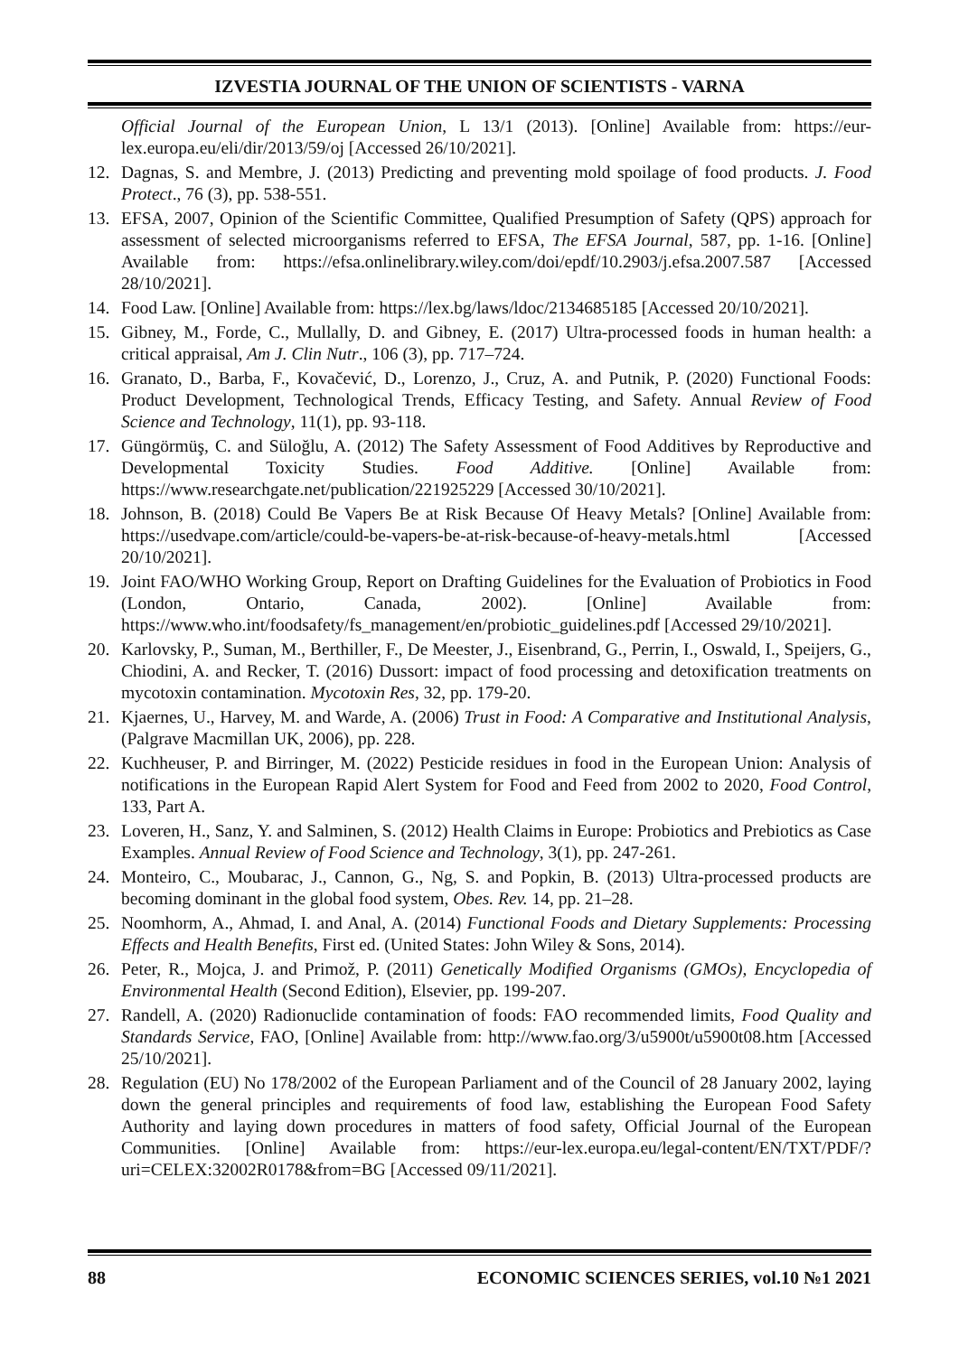IZVESTIA JOURNAL OF THE UNION OF SCIENTISTS - VARNA
Official Journal of the European Union, L 13/1 (2013). [Online] Available from: https://eur-lex.europa.eu/eli/dir/2013/59/oj [Accessed 26/10/2021].
12. Dagnas, S. and Membre, J. (2013) Predicting and preventing mold spoilage of food products. J. Food Protect., 76 (3), pp. 538-551.
13. EFSA, 2007, Opinion of the Scientific Committee, Qualified Presumption of Safety (QPS) approach for assessment of selected microorganisms referred to EFSA, The EFSA Journal, 587, pp. 1-16. [Online] Available from: https://efsa.onlinelibrary.wiley.com/doi/epdf/10.2903/j.efsa.2007.587 [Accessed 28/10/2021].
14. Food Law. [Online] Available from: https://lex.bg/laws/ldoc/2134685185 [Accessed 20/10/2021].
15. Gibney, M., Forde, C., Mullally, D. and Gibney, E. (2017) Ultra-processed foods in human health: a critical appraisal, Am J. Clin Nutr., 106 (3), pp. 717–724.
16. Granato, D., Barba, F., Kovačević, D., Lorenzo, J., Cruz, A. and Putnik, P. (2020) Functional Foods: Product Development, Technological Trends, Efficacy Testing, and Safety. Annual Review of Food Science and Technology, 11(1), pp. 93-118.
17. Güngörmüş, C. and Süloğlu, A. (2012) The Safety Assessment of Food Additives by Reproductive and Developmental Toxicity Studies. Food Additive. [Online] Available from: https://www.researchgate.net/publication/221925229 [Accessed 30/10/2021].
18. Johnson, B. (2018) Could Be Vapers Be at Risk Because Of Heavy Metals? [Online] Available from: https://usedvape.com/article/could-be-vapers-be-at-risk-because-of-heavy-metals.html [Accessed 20/10/2021].
19. Joint FAO/WHO Working Group, Report on Drafting Guidelines for the Evaluation of Probiotics in Food (London, Ontario, Canada, 2002). [Online] Available from: https://www.who.int/foodsafety/fs_management/en/probiotic_guidelines.pdf [Accessed 29/10/2021].
20. Karlovsky, P., Suman, M., Berthiller, F., De Meester, J., Eisenbrand, G., Perrin, I., Oswald, I., Speijers, G., Chiodini, A. and Recker, T. (2016) Dussort: impact of food processing and detoxification treatments on mycotoxin contamination. Mycotoxin Res, 32, pp. 179-20.
21. Kjaernes, U., Harvey, M. and Warde, A. (2006) Trust in Food: A Comparative and Institutional Analysis, (Palgrave Macmillan UK, 2006), pp. 228.
22. Kuchheuser, P. and Birringer, M. (2022) Pesticide residues in food in the European Union: Analysis of notifications in the European Rapid Alert System for Food and Feed from 2002 to 2020, Food Control, 133, Part A.
23. Loveren, H., Sanz, Y. and Salminen, S. (2012) Health Claims in Europe: Probiotics and Prebiotics as Case Examples. Annual Review of Food Science and Technology, 3(1), pp. 247-261.
24. Monteiro, C., Moubarac, J., Cannon, G., Ng, S. and Popkin, B. (2013) Ultra-processed products are becoming dominant in the global food system, Obes. Rev. 14, pp. 21–28.
25. Noomhorm, A., Ahmad, I. and Anal, A. (2014) Functional Foods and Dietary Supplements: Processing Effects and Health Benefits, First ed. (United States: John Wiley & Sons, 2014).
26. Peter, R., Mojca, J. and Primož, P. (2011) Genetically Modified Organisms (GMOs), Encyclopedia of Environmental Health (Second Edition), Elsevier, pp. 199-207.
27. Randell, A. (2020) Radionuclide contamination of foods: FAO recommended limits, Food Quality and Standards Service, FAO, [Online] Available from: http://www.fao.org/3/u5900t/u5900t08.htm [Accessed 25/10/2021].
28. Regulation (EU) No 178/2002 of the European Parliament and of the Council of 28 January 2002, laying down the general principles and requirements of food law, establishing the European Food Safety Authority and laying down procedures in matters of food safety, Official Journal of the European Communities. [Online] Available from: https://eur-lex.europa.eu/legal-content/EN/TXT/PDF/?uri=CELEX:32002R0178&from=BG [Accessed 09/11/2021].
88 ECONOMIC SCIENCES SERIES, vol.10 №1 2021